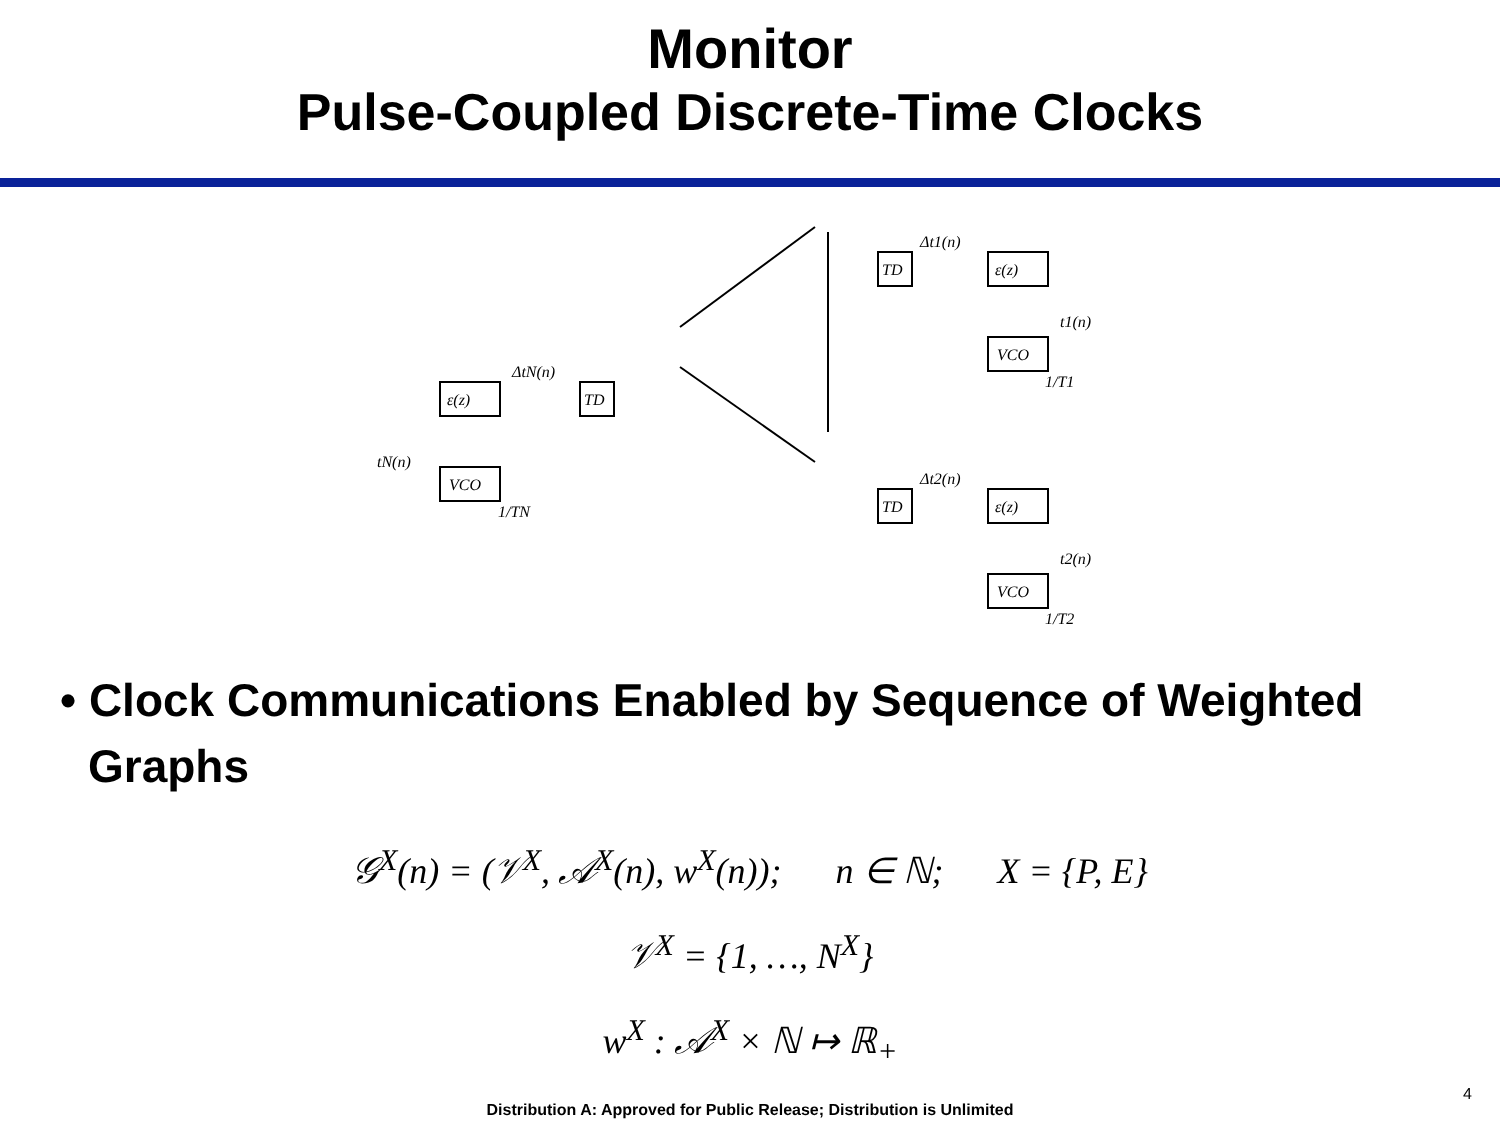Monitor
Pulse-Coupled Discrete-Time Clocks
TD
ε(z)
VCO
TD
ε(z)
VCO
TD
ε(z)
VCO
Δt1(n)
Δt2(n)
ΔtN(n)
t1(n)
t2(n)
tN(n)
1/T1
1/T2
1/TN
• Clock Communications Enabled by Sequence of Weighted Graphs
𝒢<sup>X</sup>(n) = (𝒱<sup>X</sup>, 𝒜<sup>X</sup>(n), w<sup>X</sup>(n)); n ∈ ℕ; X = {P, E}
𝒱<sup>X</sup> = {1, …, N<sup>X</sup>}
w<sup>X</sup> : 𝒜<sup>X</sup> × ℕ ↦ ℝ<sub>+</sub>
Distribution A: Approved for Public Release; Distribution is Unlimited
4